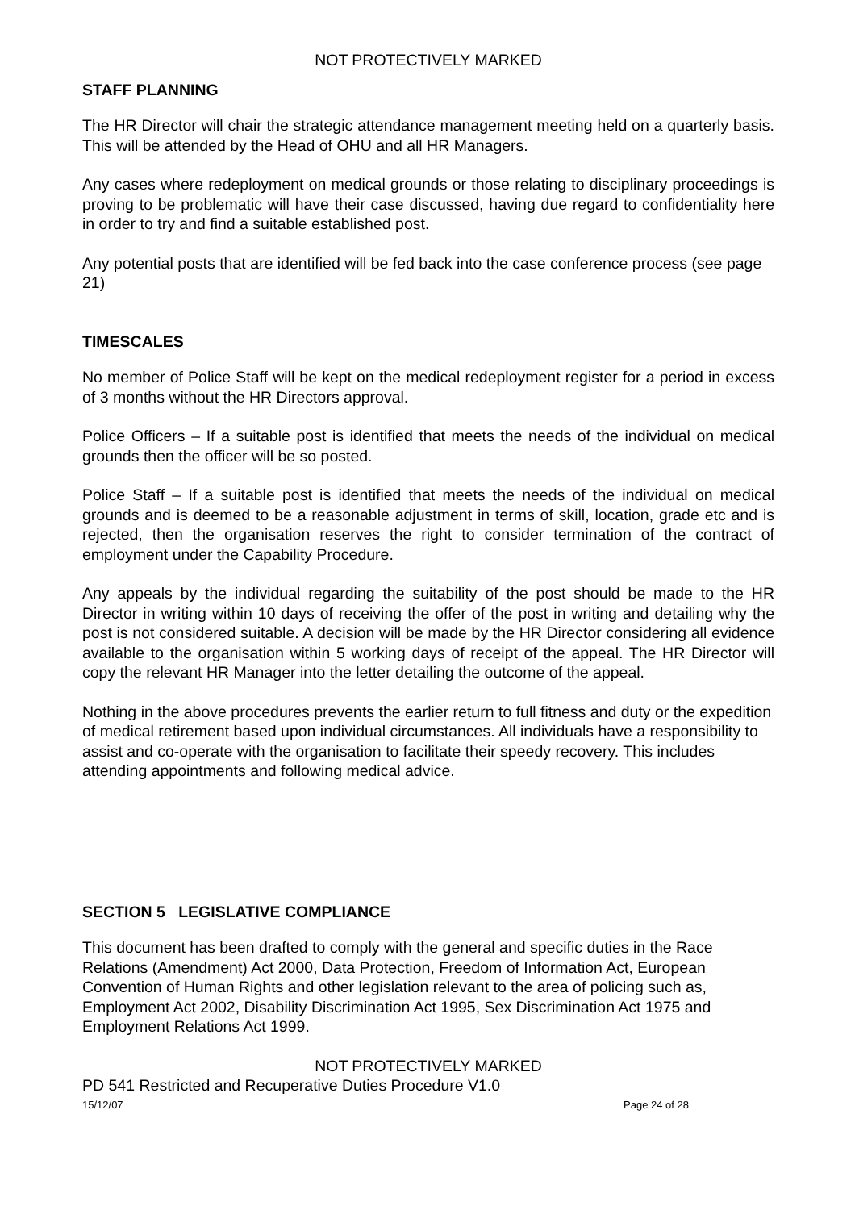NOT PROTECTIVELY MARKED
STAFF PLANNING
The HR Director will chair the strategic attendance management meeting held on a quarterly basis. This will be attended by the Head of OHU and all HR Managers.
Any cases where redeployment on medical grounds or those relating to disciplinary proceedings is proving to be problematic will have their case discussed, having due regard to confidentiality here in order to try and find a suitable established post.
Any potential posts that are identified will be fed back into the case conference process (see page 21)
TIMESCALES
No member of Police Staff will be kept on the medical redeployment register for a period in excess of 3 months without the HR Directors approval.
Police Officers – If a suitable post is identified that meets the needs of the individual on medical grounds then the officer will be so posted.
Police Staff – If a suitable post is identified that meets the needs of the individual on medical grounds and is deemed to be a reasonable adjustment in terms of skill, location, grade etc and is rejected, then the organisation reserves the right to consider termination of the contract of employment under the Capability Procedure.
Any appeals by the individual regarding the suitability of the post should be made to the HR Director in writing within 10 days of receiving the offer of the post in writing and detailing why the post is not considered suitable. A decision will be made by the HR Director considering all evidence available to the organisation within 5 working days of receipt of the appeal. The HR Director will copy the relevant HR Manager into the letter detailing the outcome of the appeal.
Nothing in the above procedures prevents the earlier return to full fitness and duty or the expedition of medical retirement based upon individual circumstances. All individuals have a responsibility to assist and co-operate with the organisation to facilitate their speedy recovery. This includes attending appointments and following medical advice.
SECTION 5 LEGISLATIVE COMPLIANCE
This document has been drafted to comply with the general and specific duties in the Race Relations (Amendment) Act 2000, Data Protection, Freedom of Information Act, European Convention of Human Rights and other legislation relevant to the area of policing such as, Employment Act 2002, Disability Discrimination Act 1995, Sex Discrimination Act 1975 and Employment Relations Act 1999.
NOT PROTECTIVELY MARKED
PD 541 Restricted and Recuperative Duties Procedure V1.0
15/12/07 Page 24 of 28